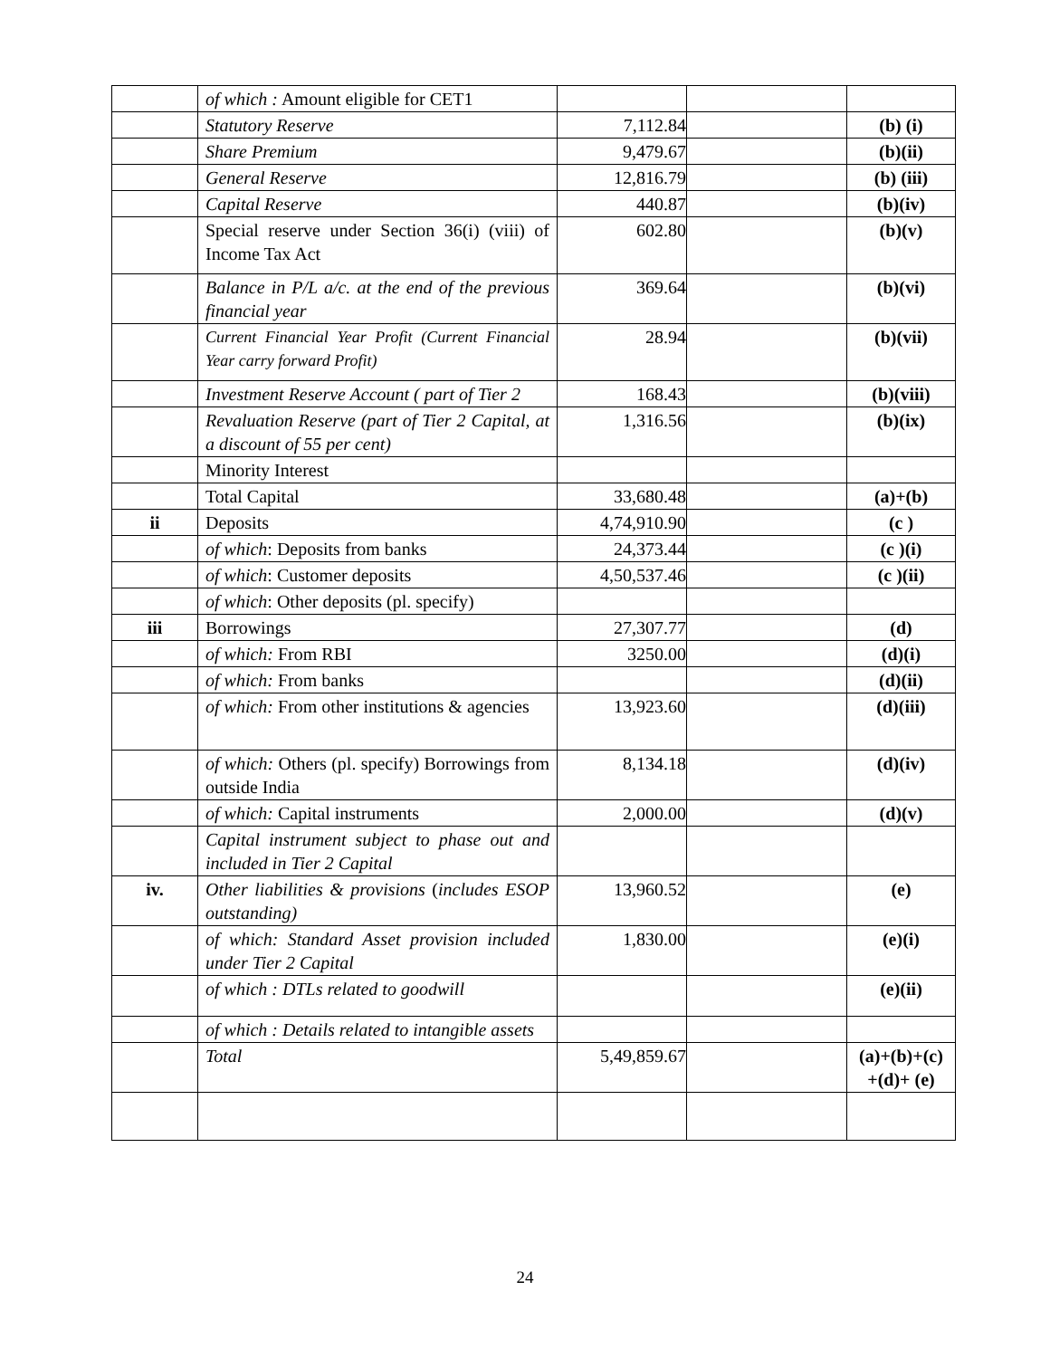| | of which : Amount eligible for CET1 | | | |
| | Statutory Reserve | 7,112.84 | | (b) (i) |
| | Share Premium | 9,479.67 | | (b)(ii) |
| | General Reserve | 12,816.79 | | (b) (iii) |
| | Capital Reserve | 440.87 | | (b)(iv) |
| | Special reserve under Section 36(i) (viii) of Income Tax Act | 602.80 | | (b)(v) |
| | Balance in P/L a/c. at the end of the previous financial year | 369.64 | | (b)(vi) |
| | Current Financial Year Profit (Current Financial Year carry forward Profit) | 28.94 | | (b)(vii) |
| | Investment Reserve Account ( part of Tier 2 | 168.43 | | (b)(viii) |
| | Revaluation Reserve (part of Tier 2 Capital, at a discount of 55 per cent) | 1,316.56 | | (b)(ix) |
| | Minority Interest | | | |
| | Total Capital | 33,680.48 | | (a)+(b) |
| ii | Deposits | 4,74,910.90 | | (c ) |
| | of which : Deposits from banks | 24,373.44 | | (c )(i) |
| | of which : Customer deposits | 4,50,537.46 | | (c )(ii) |
| | of which : Other deposits (pl. specify) | | | |
| iii | Borrowings | 27,307.77 | | (d) |
| | of which: From RBI | 3250.00 | | (d)(i) |
| | of which: From banks | | | (d)(ii) |
| | of which: From other institutions & agencies | 13,923.60 | | (d)(iii) |
| | of which: Others (pl. specify) Borrowings from outside India | 8,134.18 | | (d)(iv) |
| | of which: Capital instruments | 2,000.00 | | (d)(v) |
| | Capital instrument subject to phase out and included in Tier 2 Capital | | | |
| iv. | Other liabilities & provisions ( includes ESOP outstanding) | 13,960.52 | | (e) |
| | of which: Standard Asset provision included under Tier 2 Capital | 1,830.00 | | (e)(i) |
| | of which : DTLs related to goodwill | | | (e)(ii) |
| | of which : Details related to intangible assets | | | |
| | Total | 5,49,859.67 | | (a)+(b)+(c) +(d)+ (e) |
24